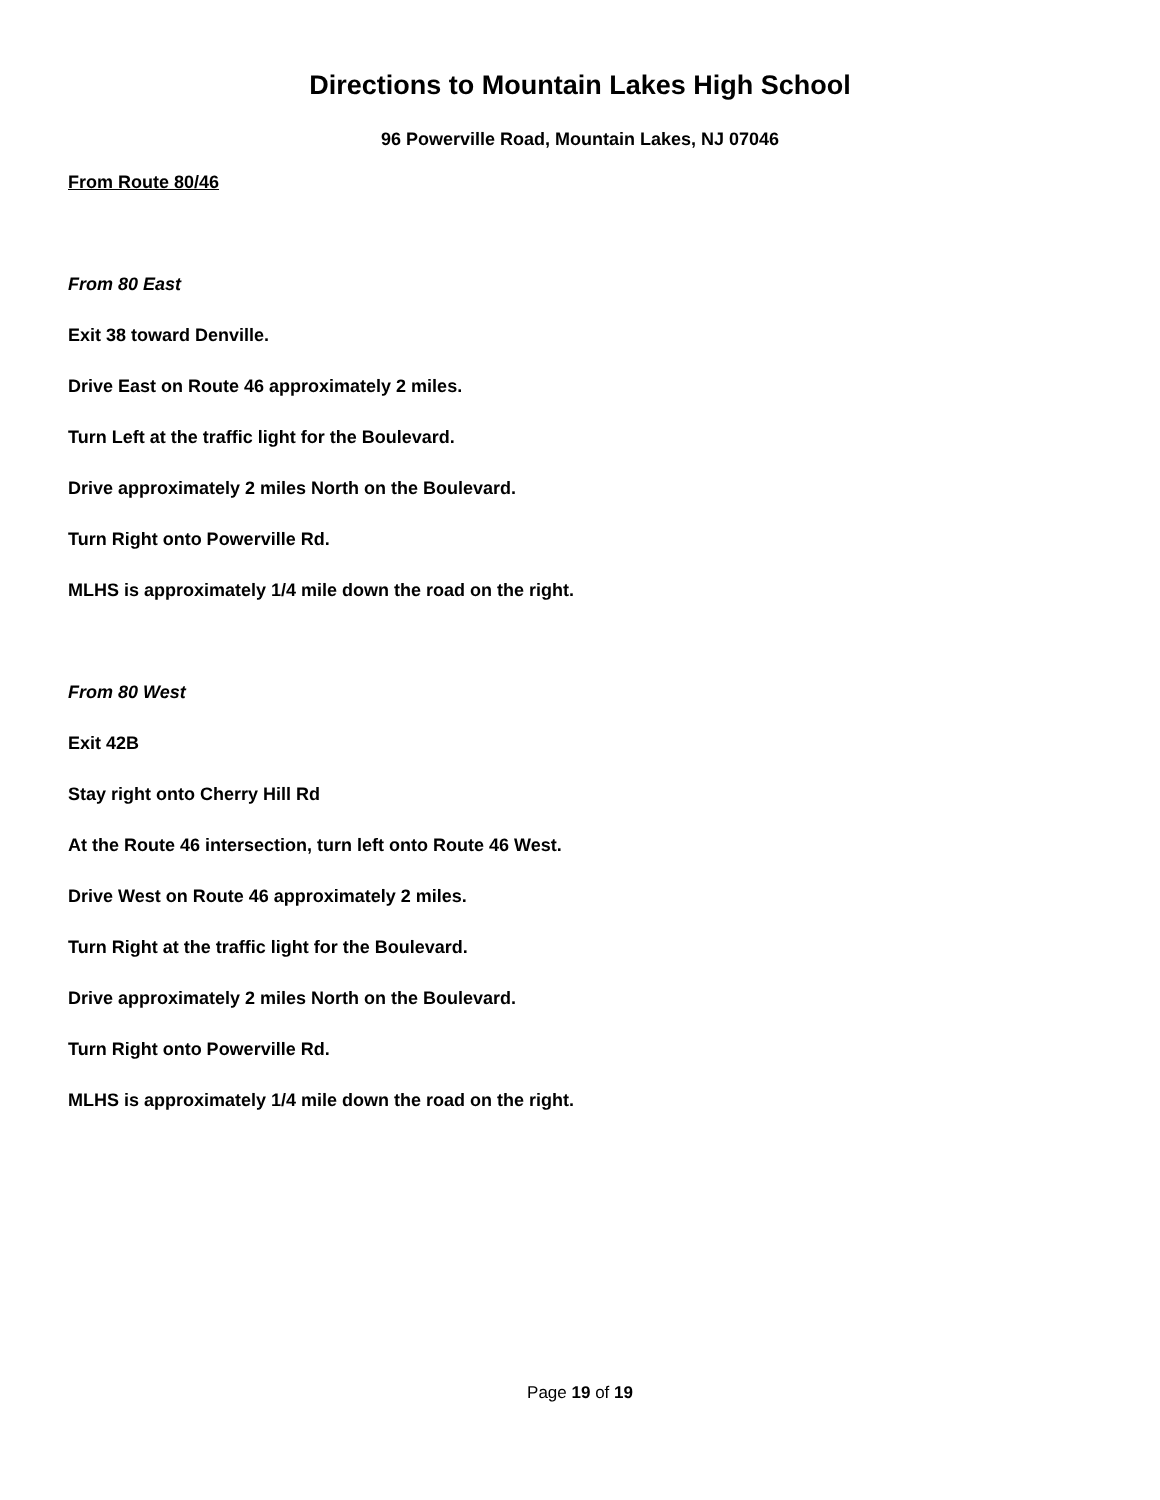Directions to Mountain Lakes High School
96 Powerville Road, Mountain Lakes, NJ 07046
From Route 80/46
From 80 East
Exit 38 toward Denville.
Drive East on Route 46 approximately 2 miles.
Turn Left at the traffic light for the Boulevard.
Drive approximately 2 miles North on the Boulevard.
Turn Right onto Powerville Rd.
MLHS is approximately 1/4 mile down the road on the right.
From 80 West
Exit 42B
Stay right onto Cherry Hill Rd
At the Route 46 intersection, turn left onto Route 46 West.
Drive West on Route 46 approximately 2 miles.
Turn Right at the traffic light for the Boulevard.
Drive approximately 2 miles North on the Boulevard.
Turn Right onto Powerville Rd.
MLHS is approximately 1/4 mile down the road on the right.
Page 19 of 19